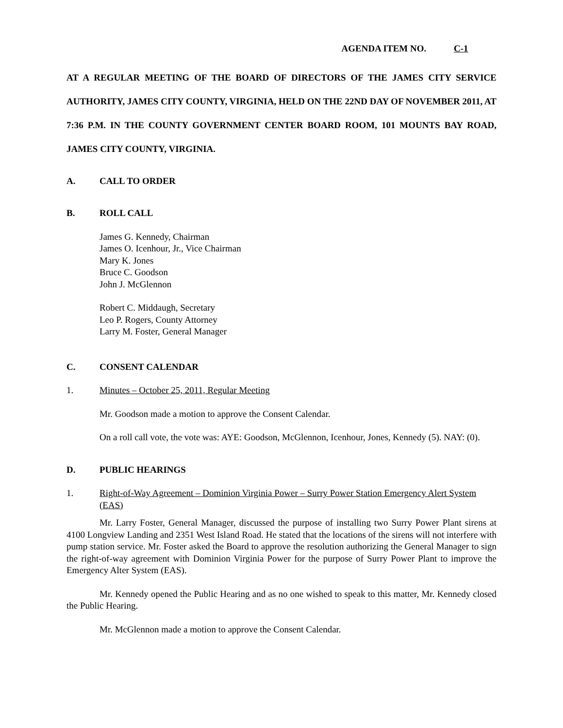AGENDA ITEM NO. C-1
AT A REGULAR MEETING OF THE BOARD OF DIRECTORS OF THE JAMES CITY SERVICE AUTHORITY, JAMES CITY COUNTY, VIRGINIA, HELD ON THE 22ND DAY OF NOVEMBER 2011, AT 7:36 P.M. IN THE COUNTY GOVERNMENT CENTER BOARD ROOM, 101 MOUNTS BAY ROAD, JAMES CITY COUNTY, VIRGINIA.
A. CALL TO ORDER
B. ROLL CALL
James G. Kennedy, Chairman
James O. Icenhour, Jr., Vice Chairman
Mary K. Jones
Bruce C. Goodson
John J. McGlennon
Robert C. Middaugh, Secretary
Leo P. Rogers, County Attorney
Larry M. Foster, General Manager
C. CONSENT CALENDAR
1. Minutes – October 25, 2011, Regular Meeting
Mr. Goodson made a motion to approve the Consent Calendar.
On a roll call vote, the vote was: AYE: Goodson, McGlennon, Icenhour, Jones, Kennedy (5). NAY: (0).
D. PUBLIC HEARINGS
1. Right-of-Way Agreement – Dominion Virginia Power – Surry Power Station Emergency Alert System (EAS)
Mr. Larry Foster, General Manager, discussed the purpose of installing two Surry Power Plant sirens at 4100 Longview Landing and 2351 West Island Road. He stated that the locations of the sirens will not interfere with pump station service. Mr. Foster asked the Board to approve the resolution authorizing the General Manager to sign the right-of-way agreement with Dominion Virginia Power for the purpose of Surry Power Plant to improve the Emergency Alter System (EAS).
Mr. Kennedy opened the Public Hearing and as no one wished to speak to this matter, Mr. Kennedy closed the Public Hearing.
Mr. McGlennon made a motion to approve the Consent Calendar.